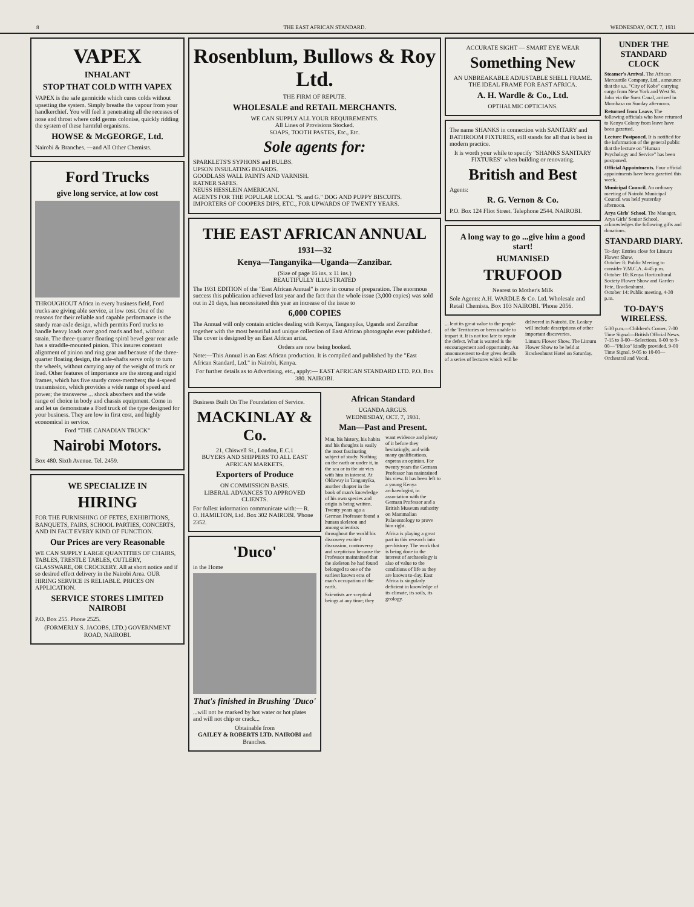8 THE EAST AFRICAN STANDARD. WEDNESDAY, OCT. 7, 1931
VAPEX
INHALANT
STOP THAT COLD WITH VAPEX
VAPEX is the safe germicide which cures colds without upsetting the system. Simply breathe the vapour from your handkerchief. You will feel it penetrating all the recesses of nose and throat where cold germs colonise, quickly ridding the system of these harmful organisms.
HOWSE & McGEORGE, Ltd.
Nairobi & Branches. —and All Other Chemists.
Ford Trucks
give long service, at low cost
THROUGHOUT Africa in every business field, Ford trucks are giving able service, at low cost. One of the reasons for their reliable and capable performance is the sturdy rear-axle design, which permits Ford trucks to handle heavy loads over good roads and bad, without strain. The three-quarter floating spiral bevel gear rear axle has a straddle-mounted pinion. This insures constant alignment of pinion and ring gear and because of the three-quarter floating design, the axle-shafts serve only to turn the wheels, without carrying any of the weight of truck or load. Other features of importance are the strong and rigid frames, which has five sturdy cross-members; the 4-speed transmission, which provides a wide range of speed and power; the transverse ... shock absorbers and the wide range of choice in body and chassis equipment. Come in and let us demonstrate a Ford truck of the type designed for your business. They are low in first cost, and highly economical in service.
Ford "THE CANADIAN TRUCK"
Nairobi Motors.
Box 480. Sixth Avenue. Tel. 2459.
WE SPECIALIZE IN
HIRING
FOR THE FURNISHING OF FETES, EXHIBITIONS, BANQUETS, FAIRS, SCHOOL PARTIES, CONCERTS, AND IN FACT EVERY KIND OF FUNCTION.
Our Prices are very Reasonable
WE CAN SUPPLY LARGE QUANTITIES OF CHAIRS, TABLES, TRESTLE TABLES, CUTLERY, GLASSWARE, OR CROCKERY. All at short notice and if so desired effect delivery in the Nairobi Area. OUR HIRING SERVICE IS RELIABLE. PRICES ON APPLICATION.
SERVICE STORES LIMITED NAIROBI
P.O. Box 255. Phone 2525.
(FORMERLY S. JACOBS, LTD.) GOVERNMENT ROAD, NAIROBI.
Rosenblum, Bullows & Roy Ltd.
THE FIRM OF REPUTE.
WHOLESALE and RETAIL MERCHANTS.
WE CAN SUPPLY ALL YOUR REQUIREMENTS.
All Lines of Provisions Stocked.
SOAPS, TOOTH PASTES, Etc., Etc.
Sole agents for:
SPARKLETS'S SYPHONS and BULBS.
UPSON INSULATING BOARDS.
GOODLASS WALL PAINTS AND VARNISH.
RATNER SAFES.
NEUSS HESSLEIN AMERICANI.
AGENTS FOR THE POPULAR LOCAL "S. and G." DOG AND PUPPY BISCUITS.
IMPORTERS OF COOPERS DIPS, ETC., FOR UPWARDS OF TWENTY YEARS.
THE EAST AFRICAN ANNUAL
1931—32
Kenya—Tanganyika—Uganda—Zanzibar.
(Size of page 16 ins. x 11 ins.)
BEAUTIFULLY ILLUSTRATED
The 1931 EDITION of the "East African Annual" is now in course of preparation. The enormous success this publication achieved last year and the fact that the whole issue (3,000 copies) was sold out in 21 days, has necessitated this year an increase of the issue to
6,000 COPIES
The Annual will only contain articles dealing with Kenya, Tanganyika, Uganda and Zanzibar together with the most beautiful and unique collection of East African photographs ever published. The cover is designed by an East African artist.
Orders are now being booked.
Note:—This Annual is an East African production. It is compiled and published by the "East African Standard, Ltd." in Nairobi, Kenya.
For further details as to Advertising, etc., apply:— EAST AFRICAN STANDARD LTD. P.O. Box 380. NAIROBI.
Business Built On The Foundation of Service.
MACKINLAY & Co.
21, Chiswell St., London, E.C.1
BUYERS AND SHIPPERS TO ALL EAST AFRICAN MARKETS.
Exporters of Produce
ON COMMISSION BASIS.
LIBERAL ADVANCES TO APPROVED CLIENTS.
For fullest information communicate with:— R. O. HAMILTON, Ltd. Box 302 NAIROBI. 'Phone 2352.
'Duco'
in the Home
That's finished in Brushing 'Duco'
...will not be marked by hot water or hot plates and will not chip or crack...
Obtainable from
GAILEY & ROBERTS LTD. NAIROBI and Branches.
African Standard
UGANDA ARGUS.
WEDNESDAY, OCT. 7, 1931.
Man—Past and Present.
Man, his history, his habits and his thoughts is easily the most fascinating subject of study. Nothing on the earth or under it, in the sea or in the air vies with him in interest. At Olduway in Tanganyika, another chapter in the book of man's knowledge of his own species and origin is being written. Twenty years ago a German Professor found a human skeleton and among scientists throughout the world his discovery excited discussion, controversy and scepticism because the Professor maintained that the skeleton he had found belonged to one of the earliest known eras of man's occupation of the earth.
Scientists are sceptical beings at any time; they want evidence and plenty of it before they hesitatingly, and with many qualifications, express an opinion. For twenty years the German Professor has maintained his view. It has been left to a young Kenya archaeologist, in association with the German Professor and a British Museum authority on Mammalian Palaeontology to prove him right.
Africa is playing a great part in this research into pre-history. The work that is being done in the interest of archaeology is also of value to the conditions of life as they are known to-day. East Africa is singularly deficient in knowledge of its climate, its soils, its geology.
ACCURATE SIGHT — SMART EYE WEAR
Something New
AN UNBREAKABLE ADJUSTABLE SHELL FRAME. THE IDEAL FRAME FOR EAST AFRICA.
A. H. Wardle & Co., Ltd.
OPTHALMIC OPTICIANS.
The name SHANKS in connection with SANITARY and BATHROOM FIXTURES, still stands for all that is best in modern practice.
It is worth your while to specify "SHANKS SANITARY FIXTURES" when building or renovating.
British and Best
Agents:
R. G. Vernon & Co.
P.O. Box 124 Fliot Street. Telephone 2544. NAIROBI.
A long way to go ...give him a good start!
HUMANISED
TRUFOOD
Nearest to Mother's Milk
Sole Agents: A.H. WARDLE & Co. Ltd. Wholesale and Retail Chemists. Box 103 NAIROBI. 'Phone 2056.
... lent its great value to the people of the Territories or been unable to impart it. It is not too late to repair the defect. What is wanted is the encouragement and opportunity. An announcement to-day gives details of a series of lectures which will be delivered in Nairobi. Dr. Leakey will include descriptions of other important discoveries.
Limuru Flower Show. The Limuru Flower Show to be held at Brackenhurst Hotel on Saturday.
UNDER THE STANDARD CLOCK
Steamer's Arrival. The African Mercantile Company, Ltd., announce that the s.s. "City of Kobe" carrying cargo from New York and West St. John via the Suez Canal, arrived in Mombasa on Sunday afternoon.
Returned from Leave. The following officials who have returned to Kenya Colony from leave have been gazetted.
Lecture Postponed. It is notified for the information of the general public that the lecture on "Human Psychology and Service" has been postponed.
Official Appointments. Four official appointments have been gazetted this week.
Municipal Council. An ordinary meeting of Nairobi Municipal Council was held yesterday afternoon.
Arya Girls' School. The Manager, Arya Girls' Senior School, acknowledges the following gifts and donations.
STANDARD DIARY.
To-day: Entries close for Limuru Flower Show.
October 8: Public Meeting to consider Y.M.C.A. 4-45 p.m.
October 10: Kenya Horticultural Society Flower Show and Garden Fete, Brackenhurst.
October 14: Public meeting, 4-30 p.m.
TO-DAY'S WIRELESS.
5-30 p.m.—Children's Corner. 7-00 Time Signal—British Official News. 7-15 to 8-00—Selections. 8-00 to 9-00—"Philco" kindly provided. 9-00 Time Signal. 9-05 to 10-00—Orchestral and Vocal.